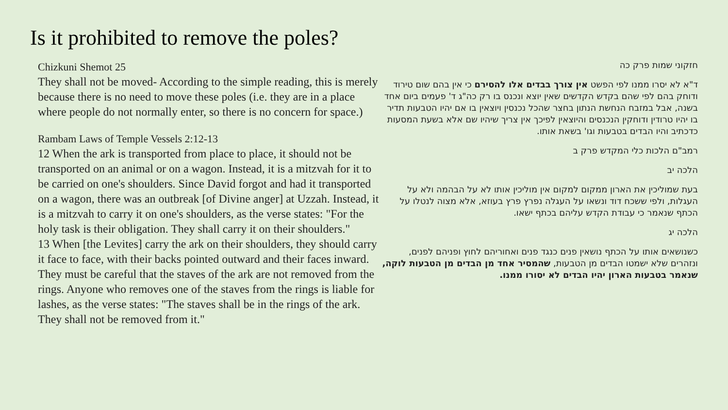Is it prohibited to remove the poles?
Chizkuni Shemot 25
They shall not be moved- According to the simple reading, this is merely because there is no need to move these poles (i.e. they are in a place where people do not normally enter, so there is no concern for space.)
Rambam Laws of Temple Vessels 2:12-13
12 When the ark is transported from place to place, it should not be transported on an animal or on a wagon. Instead, it is a mitzvah for it to be carried on one's shoulders. Since David forgot and had it transported on a wagon, there was an outbreak [of Divine anger] at Uzzah. Instead, it is a mitzvah to carry it on one's shoulders, as the verse states: "For the holy task is their obligation. They shall carry it on their shoulders."
13 When [the Levites] carry the ark on their shoulders, they should carry it face to face, with their backs pointed outward and their faces inward. They must be careful that the staves of the ark are not removed from the rings. Anyone who removes one of the staves from the rings is liable for lashes, as the verse states: "The staves shall be in the rings of the ark. They shall not be removed from it."
חזקוני שמות פרק כה
ד"א לא יסרו ממנו לפי הפשט אין צורך בבדים אלו להסירם כי אין בהם שום טירוד ודוחק בהם לפי שהם בקדש הקדשים שאין יוצא ונכנס בו רק כה"ג ד' פעמים ביום אחד בשנה, אבל במזבח הנחשת הנתון בחצר שהכל נכנסין ויוצאין בו אם יהיו הטבעות תדיר בו יהיו טרודין ודוחקין הנכנסים והיוצאין לפיכך אין צריך שיהיו שם אלא בשעת המסעות כדכתיב והיו הבדים בטבעות וגו' בשאת אותו.
רמב"ם הלכות כלי המקדש פרק ב
הלכה יב
בעת שמוליכין את הארון ממקום למקום אין מוליכין אותו לא על הבהמה ולא על העגלות, ולפי ששכח דוד ונשאו על העגלה נפרץ פרץ בעוזא, אלא מצוה לנטלו על הכתף שנאמר כי עבודת הקדש עליהם בכתף ישאו.
הלכה יג
כשנושאים אותו על הכתף נושאין פנים כנגד פנים ואחוריהם לחוץ ופניהם לפנים, ונזהרים שלא ישמטו הבדים מן הטבעות, שהמסיר אחד מן הבדים מן הטבעות לוקה, שנאמר בטבעות הארון יהיו הבדים לא יסורו ממנו.